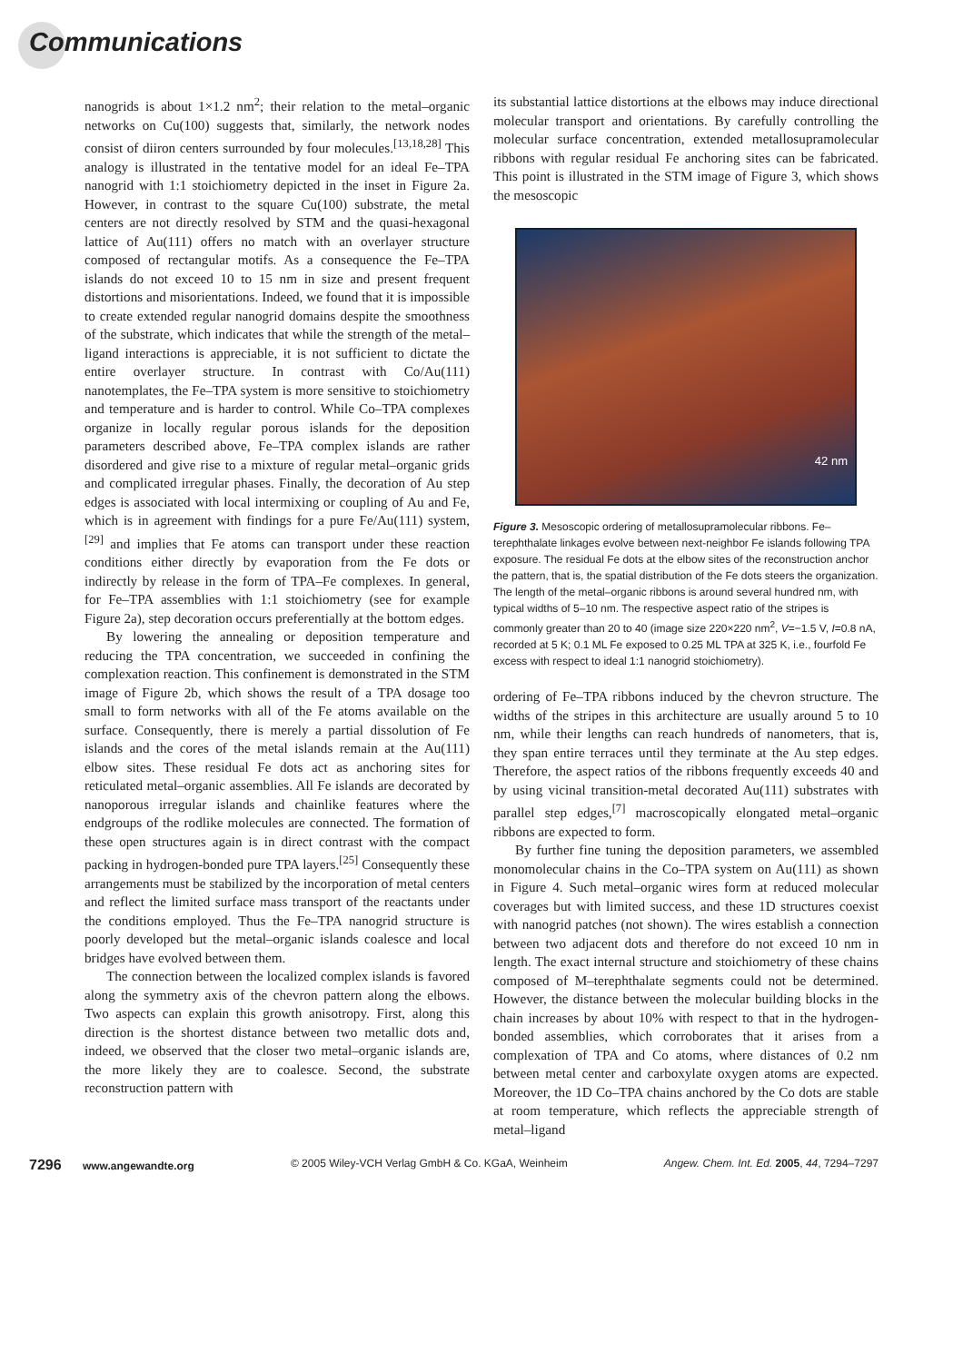Communications
nanogrids is about 1×1.2 nm<sup>2</sup>; their relation to the metal–organic networks on Cu(100) suggests that, similarly, the network nodes consist of diiron centers surrounded by four molecules.<sup>[13,18,28]</sup> This analogy is illustrated in the tentative model for an ideal Fe–TPA nanogrid with 1:1 stoichiometry depicted in the inset in Figure 2a. However, in contrast to the square Cu(100) substrate, the metal centers are not directly resolved by STM and the quasi-hexagonal lattice of Au(111) offers no match with an overlayer structure composed of rectangular motifs. As a consequence the Fe–TPA islands do not exceed 10 to 15 nm in size and present frequent distortions and misorientations. Indeed, we found that it is impossible to create extended regular nanogrid domains despite the smoothness of the substrate, which indicates that while the strength of the metal–ligand interactions is appreciable, it is not sufficient to dictate the entire overlayer structure. In contrast with Co/Au(111) nanotemplates, the Fe–TPA system is more sensitive to stoichiometry and temperature and is harder to control. While Co–TPA complexes organize in locally regular porous islands for the deposition parameters described above, Fe–TPA complex islands are rather disordered and give rise to a mixture of regular metal–organic grids and complicated irregular phases. Finally, the decoration of Au step edges is associated with local intermixing or coupling of Au and Fe, which is in agreement with findings for a pure Fe/Au(111) system,<sup>[29]</sup> and implies that Fe atoms can transport under these reaction conditions either directly by evaporation from the Fe dots or indirectly by release in the form of TPA–Fe complexes. In general, for Fe–TPA assemblies with 1:1 stoichiometry (see for example Figure 2a), step decoration occurs preferentially at the bottom edges.
By lowering the annealing or deposition temperature and reducing the TPA concentration, we succeeded in confining the complexation reaction. This confinement is demonstrated in the STM image of Figure 2b, which shows the result of a TPA dosage too small to form networks with all of the Fe atoms available on the surface. Consequently, there is merely a partial dissolution of Fe islands and the cores of the metal islands remain at the Au(111) elbow sites. These residual Fe dots act as anchoring sites for reticulated metal–organic assemblies. All Fe islands are decorated by nanoporous irregular islands and chainlike features where the endgroups of the rodlike molecules are connected. The formation of these open structures again is in direct contrast with the compact packing in hydrogen-bonded pure TPA layers.<sup>[25]</sup> Consequently these arrangements must be stabilized by the incorporation of metal centers and reflect the limited surface mass transport of the reactants under the conditions employed. Thus the Fe–TPA nanogrid structure is poorly developed but the metal–organic islands coalesce and local bridges have evolved between them.
The connection between the localized complex islands is favored along the symmetry axis of the chevron pattern along the elbows. Two aspects can explain this growth anisotropy. First, along this direction is the shortest distance between two metallic dots and, indeed, we observed that the closer two metal–organic islands are, the more likely they are to coalesce. Second, the substrate reconstruction pattern with
its substantial lattice distortions at the elbows may induce directional molecular transport and orientations. By carefully controlling the molecular surface concentration, extended metallosupramolecular ribbons with regular residual Fe anchoring sites can be fabricated. This point is illustrated in the STM image of Figure 3, which shows the mesoscopic
42 nm
Figure 3. Mesoscopic ordering of metallosupramolecular ribbons. Fe–terephthalate linkages evolve between next-neighbor Fe islands following TPA exposure. The residual Fe dots at the elbow sites of the reconstruction anchor the pattern, that is, the spatial distribution of the Fe dots steers the organization. The length of the metal–organic ribbons is around several hundred nm, with typical widths of 5–10 nm. The respective aspect ratio of the stripes is commonly greater than 20 to 40 (image size 220×220 nm<sup>2</sup>, V=−1.5 V, I=0.8 nA, recorded at 5 K; 0.1 ML Fe exposed to 0.25 ML TPA at 325 K, i.e., fourfold Fe excess with respect to ideal 1:1 nanogrid stoichiometry).
ordering of Fe–TPA ribbons induced by the chevron structure. The widths of the stripes in this architecture are usually around 5 to 10 nm, while their lengths can reach hundreds of nanometers, that is, they span entire terraces until they terminate at the Au step edges. Therefore, the aspect ratios of the ribbons frequently exceeds 40 and by using vicinal transition-metal decorated Au(111) substrates with parallel step edges,<sup>[7]</sup> macroscopically elongated metal–organic ribbons are expected to form.
By further fine tuning the deposition parameters, we assembled monomolecular chains in the Co–TPA system on Au(111) as shown in Figure 4. Such metal–organic wires form at reduced molecular coverages but with limited success, and these 1D structures coexist with nanogrid patches (not shown). The wires establish a connection between two adjacent dots and therefore do not exceed 10 nm in length. The exact internal structure and stoichiometry of these chains composed of M–terephthalate segments could not be determined. However, the distance between the molecular building blocks in the chain increases by about 10% with respect to that in the hydrogen-bonded assemblies, which corroborates that it arises from a complexation of TPA and Co atoms, where distances of 0.2 nm between metal center and carboxylate oxygen atoms are expected. Moreover, the 1D Co–TPA chains anchored by the Co dots are stable at room temperature, which reflects the appreciable strength of metal–ligand
7296 www.angewandte.org © 2005 Wiley-VCH Verlag GmbH & Co. KGaA, Weinheim Angew. Chem. Int. Ed. 2005, 44, 7294–7297